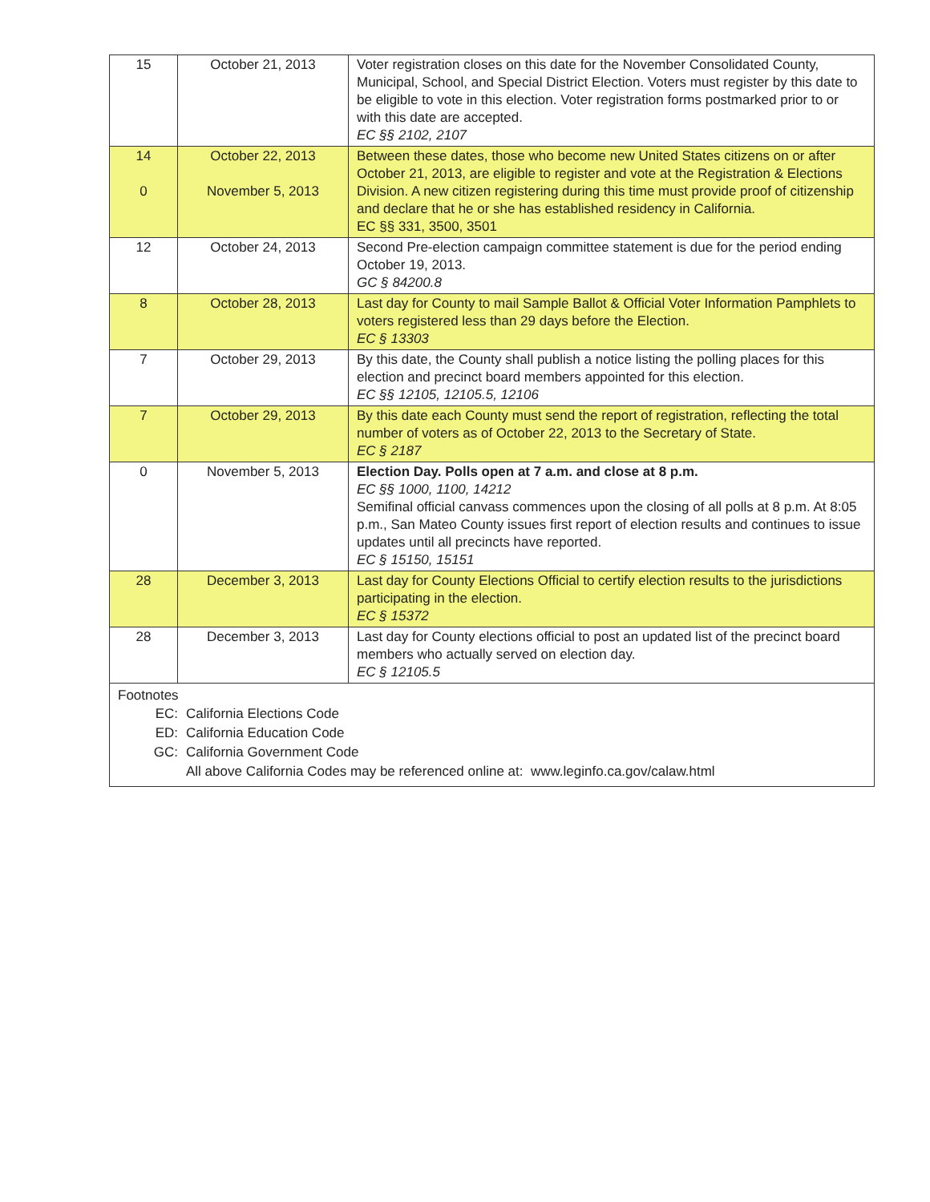| 15 | October 21, 2013 | Voter registration closes on this date for the November Consolidated County, Municipal, School, and Special District Election. Voters must register by this date to be eligible to vote in this election. Voter registration forms postmarked prior to or with this date are accepted. EC §§ 2102, 2107 |
| 14 0 | October 22, 2013 November 5, 2013 | Between these dates, those who become new United States citizens on or after October 21, 2013, are eligible to register and vote at the Registration & Elections Division. A new citizen registering during this time must provide proof of citizenship and declare that he or she has established residency in California. EC §§ 331, 3500, 3501 |
| 12 | October 24, 2013 | Second Pre-election campaign committee statement is due for the period ending October 19, 2013. GC § 84200.8 |
| 8 | October 28, 2013 | Last day for County to mail Sample Ballot & Official Voter Information Pamphlets to voters registered less than 29 days before the Election. EC § 13303 |
| 7 | October 29, 2013 | By this date, the County shall publish a notice listing the polling places for this election and precinct board members appointed for this election. EC §§ 12105, 12105.5, 12106 |
| 7 | October 29, 2013 | By this date each County must send the report of registration, reflecting the total number of voters as of October 22, 2013 to the Secretary of State. EC § 2187 |
| 0 | November 5, 2013 | Election Day. Polls open at 7 a.m. and close at 8 p.m. EC §§ 1000, 1100, 14212 Semifinal official canvass commences upon the closing of all polls at 8 p.m. At 8:05 p.m., San Mateo County issues first report of election results and continues to issue updates until all precincts have reported. EC § 15150, 15151 |
| 28 | December 3, 2013 | Last day for County Elections Official to certify election results to the jurisdictions participating in the election. EC § 15372 |
| 28 | December 3, 2013 | Last day for County elections official to post an updated list of the precinct board members who actually served on election day. EC § 12105.5 |
| Footnotes EC: California Elections Code ED: California Education Code GC: California Government Code All above California Codes may be referenced online at: www.leginfo.ca.gov/calaw.html | | |